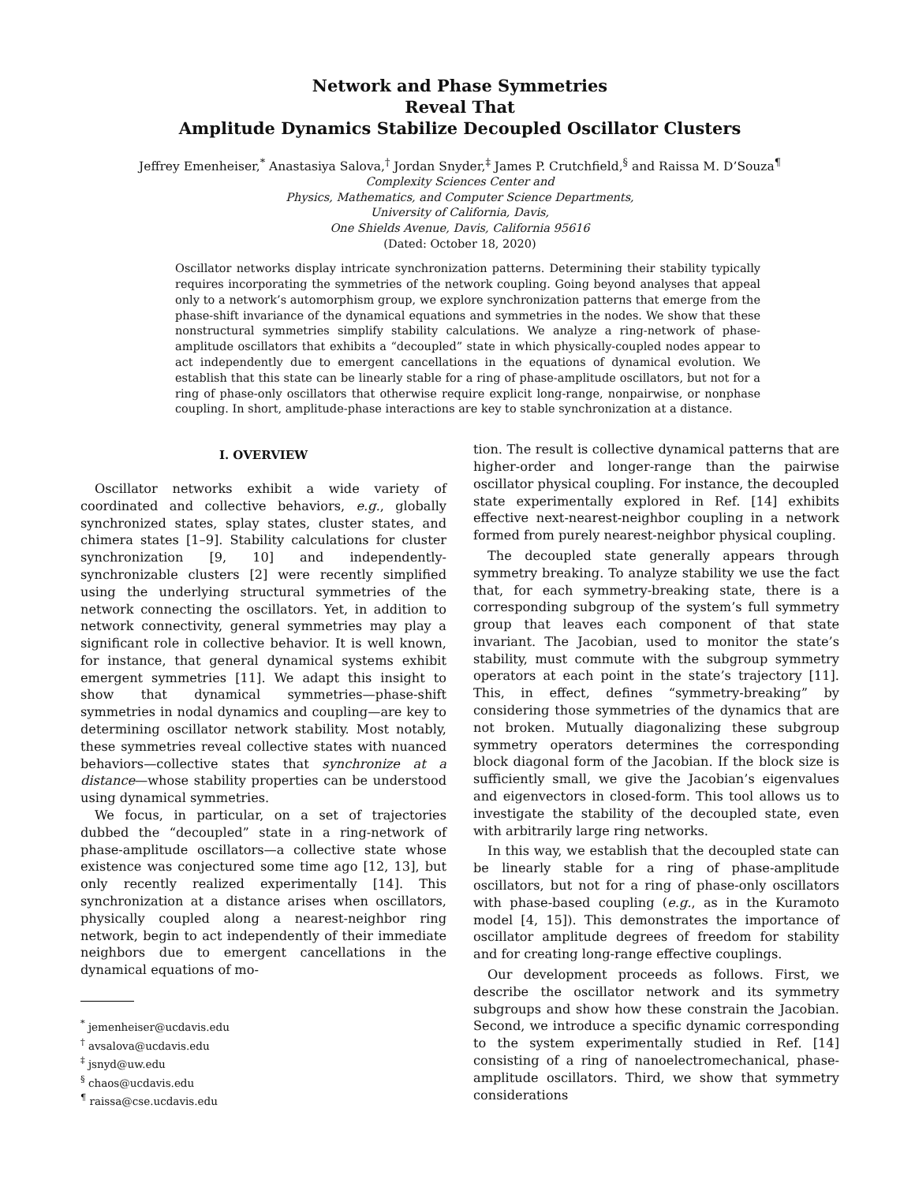Network and Phase Symmetries
Reveal That
Amplitude Dynamics Stabilize Decoupled Oscillator Clusters
Jeffrey Emenheiser,<sup>*</sup> Anastasiya Salova,<sup>†</sup> Jordan Snyder,<sup>‡</sup> James P. Crutchfield,<sup>§</sup> and Raissa M. D’Souza<sup>¶</sup>
Complexity Sciences Center and
Physics, Mathematics, and Computer Science Departments,
University of California, Davis,
One Shields Avenue, Davis, California 95616
(Dated: October 18, 2020)
Oscillator networks display intricate synchronization patterns. Determining their stability typically requires incorporating the symmetries of the network coupling. Going beyond analyses that appeal only to a network’s automorphism group, we explore synchronization patterns that emerge from the phase-shift invariance of the dynamical equations and symmetries in the nodes. We show that these nonstructural symmetries simplify stability calculations. We analyze a ring-network of phase-amplitude oscillators that exhibits a “decoupled” state in which physically-coupled nodes appear to act independently due to emergent cancellations in the equations of dynamical evolution. We establish that this state can be linearly stable for a ring of phase-amplitude oscillators, but not for a ring of phase-only oscillators that otherwise require explicit long-range, nonpairwise, or nonphase coupling. In short, amplitude-phase interactions are key to stable synchronization at a distance.
I. OVERVIEW
Oscillator networks exhibit a wide variety of coordinated and collective behaviors, e.g., globally synchronized states, splay states, cluster states, and chimera states [1–9]. Stability calculations for cluster synchronization [9, 10] and independently-synchronizable clusters [2] were recently simplified using the underlying structural symmetries of the network connecting the oscillators. Yet, in addition to network connectivity, general symmetries may play a significant role in collective behavior. It is well known, for instance, that general dynamical systems exhibit emergent symmetries [11]. We adapt this insight to show that dynamical symmetries—phase-shift symmetries in nodal dynamics and coupling—are key to determining oscillator network stability. Most notably, these symmetries reveal collective states with nuanced behaviors—collective states that synchronize at a distance—whose stability properties can be understood using dynamical symmetries.
We focus, in particular, on a set of trajectories dubbed the “decoupled” state in a ring-network of phase-amplitude oscillators—a collective state whose existence was conjectured some time ago [12, 13], but only recently realized experimentally [14]. This synchronization at a distance arises when oscillators, physically coupled along a nearest-neighbor ring network, begin to act independently of their immediate neighbors due to emergent cancellations in the dynamical equations of mo-
<sup>*</sup> jemenheiser@ucdavis.edu
<sup>†</sup> avsalova@ucdavis.edu
<sup>‡</sup> jsnyd@uw.edu
<sup>§</sup> chaos@ucdavis.edu
<sup>¶</sup> raissa@cse.ucdavis.edu
tion. The result is collective dynamical patterns that are higher-order and longer-range than the pairwise oscillator physical coupling. For instance, the decoupled state experimentally explored in Ref. [14] exhibits effective next-nearest-neighbor coupling in a network formed from purely nearest-neighbor physical coupling.
The decoupled state generally appears through symmetry breaking. To analyze stability we use the fact that, for each symmetry-breaking state, there is a corresponding subgroup of the system’s full symmetry group that leaves each component of that state invariant. The Jacobian, used to monitor the state’s stability, must commute with the subgroup symmetry operators at each point in the state’s trajectory [11]. This, in effect, defines “symmetry-breaking” by considering those symmetries of the dynamics that are not broken. Mutually diagonalizing these subgroup symmetry operators determines the corresponding block diagonal form of the Jacobian. If the block size is sufficiently small, we give the Jacobian’s eigenvalues and eigenvectors in closed-form. This tool allows us to investigate the stability of the decoupled state, even with arbitrarily large ring networks.
In this way, we establish that the decoupled state can be linearly stable for a ring of phase-amplitude oscillators, but not for a ring of phase-only oscillators with phase-based coupling (e.g., as in the Kuramoto model [4, 15]). This demonstrates the importance of oscillator amplitude degrees of freedom for stability and for creating long-range effective couplings.
Our development proceeds as follows. First, we describe the oscillator network and its symmetry subgroups and show how these constrain the Jacobian. Second, we introduce a specific dynamic corresponding to the system experimentally studied in Ref. [14] consisting of a ring of nanoelectromechanical, phase-amplitude oscillators. Third, we show that symmetry considerations